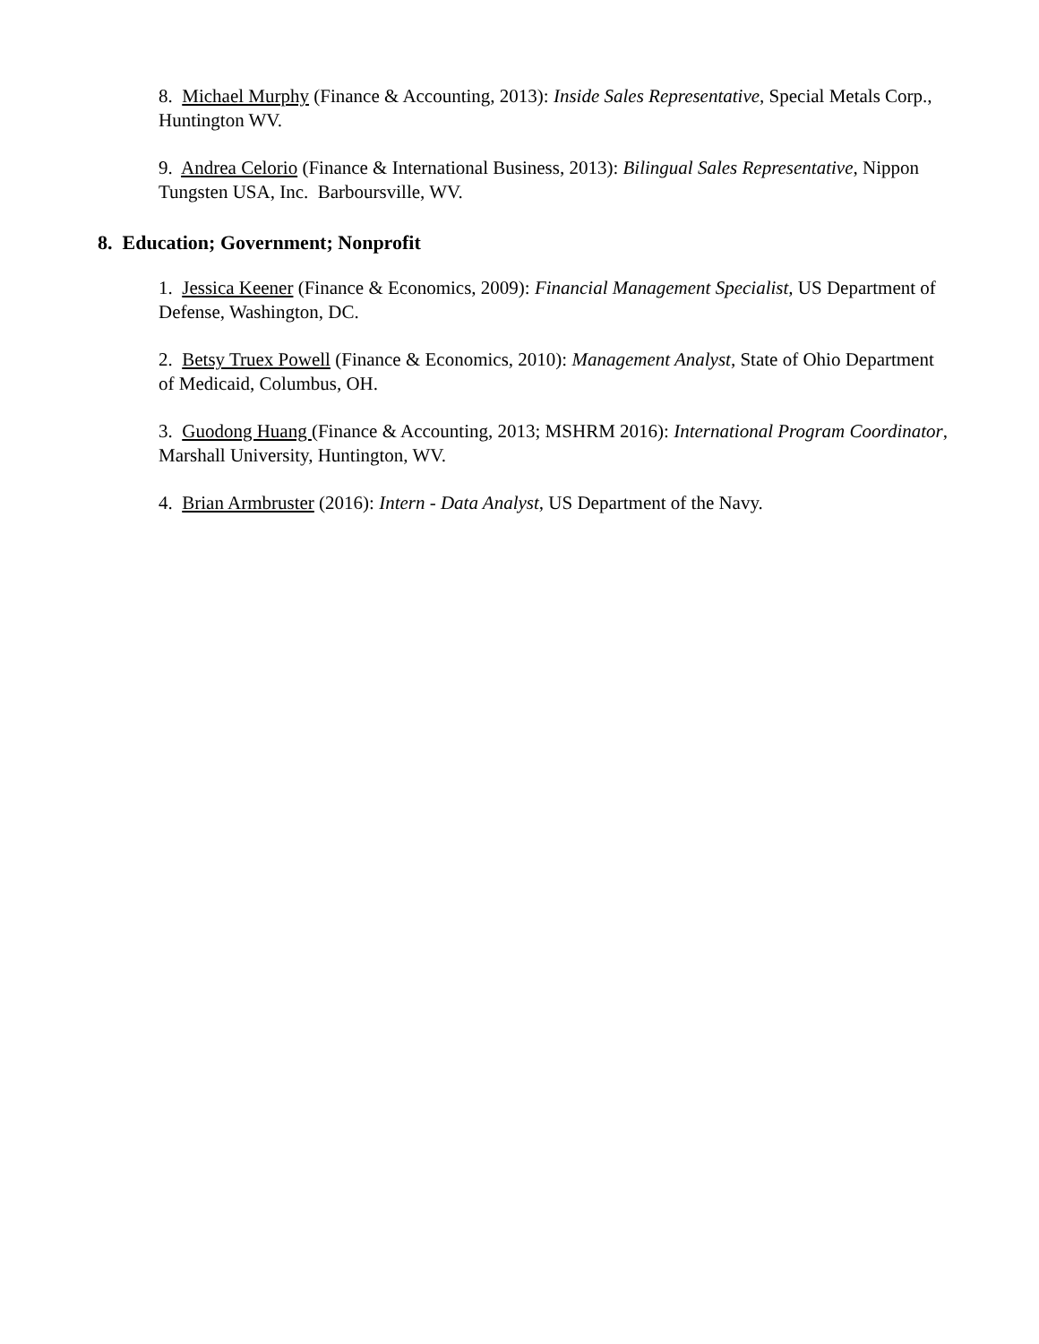8. Michael Murphy (Finance & Accounting, 2013): Inside Sales Representative, Special Metals Corp., Huntington WV.
9. Andrea Celorio (Finance & International Business, 2013): Bilingual Sales Representative, Nippon Tungsten USA, Inc. Barboursville, WV.
8. Education; Government; Nonprofit
1. Jessica Keener (Finance & Economics, 2009): Financial Management Specialist, US Department of Defense, Washington, DC.
2. Betsy Truex Powell (Finance & Economics, 2010): Management Analyst, State of Ohio Department of Medicaid, Columbus, OH.
3. Guodong Huang (Finance & Accounting, 2013; MSHRM 2016): International Program Coordinator, Marshall University, Huntington, WV.
4. Brian Armbruster (2016): Intern - Data Analyst, US Department of the Navy.